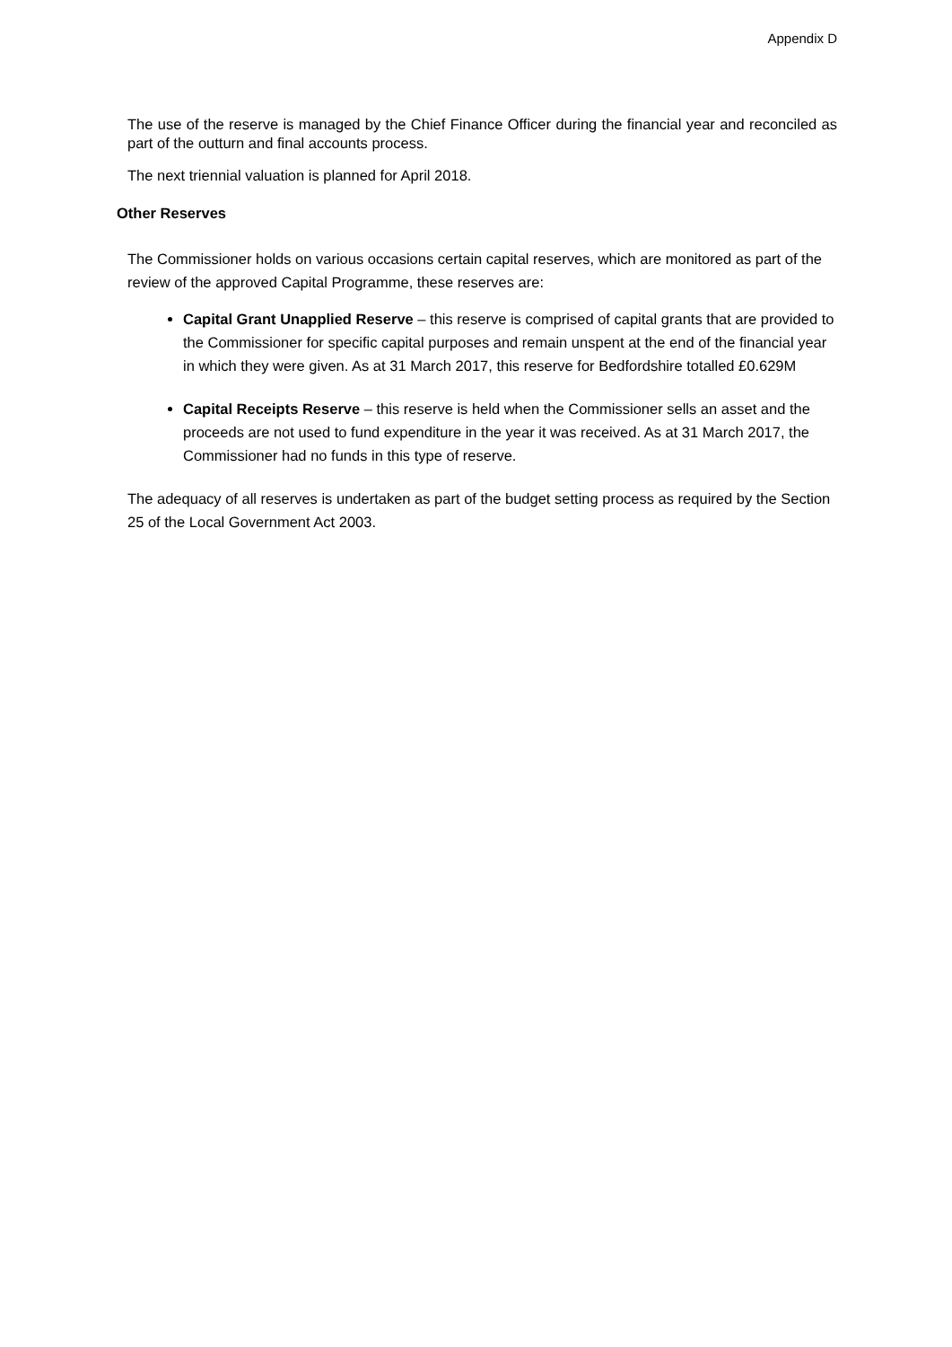Appendix D
The use of the reserve is managed by the Chief Finance Officer during the financial year and reconciled as part of the outturn and final accounts process.
The next triennial valuation is planned for April 2018.
Other Reserves
The Commissioner holds on various occasions certain capital reserves, which are monitored as part of the review of the approved Capital Programme, these reserves are:
Capital Grant Unapplied Reserve – this reserve is comprised of capital grants that are provided to the Commissioner for specific capital purposes and remain unspent at the end of the financial year in which they were given. As at 31 March 2017, this reserve for Bedfordshire totalled £0.629M
Capital Receipts Reserve – this reserve is held when the Commissioner sells an asset and the proceeds are not used to fund expenditure in the year it was received. As at 31 March 2017, the Commissioner had no funds in this type of reserve.
The adequacy of all reserves is undertaken as part of the budget setting process as required by the Section 25 of the Local Government Act 2003.